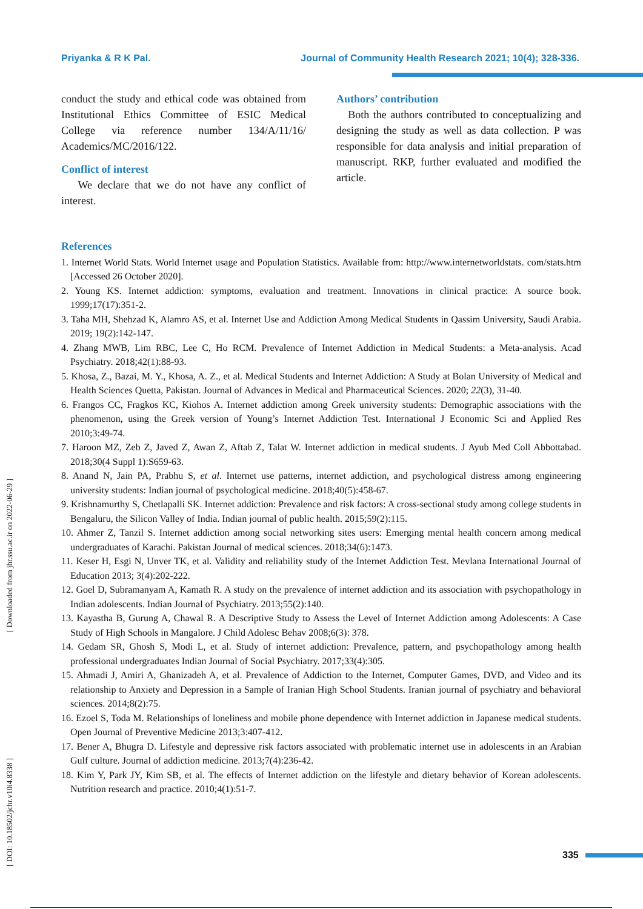Priyanka & R K Pal. Journal of Community Health Research 2021; 10(4); 328-336.
conduct the study and ethical code was obtained from Institutional Ethics Committee of ESIC Medical College via reference number 134/A/11/16/ Academics/MC/2016/122.
Conflict of interest
We declare that we do not have any conflict of interest.
Authors’ contribution
Both the authors contributed to conceptualizing and designing the study as well as data collection. P was responsible for data analysis and initial preparation of manuscript. RKP, further evaluated and modified the article.
References
1. Internet World Stats. World Internet usage and Population Statistics. Available from: http://www.internetworldstats. com/stats.htm [Accessed 26 October 2020].
2. Young KS. Internet addiction: symptoms, evaluation and treatment. Innovations in clinical practice: A source book. 1999;17(17):351-2.
3. Taha MH, Shehzad K, Alamro AS, et al. Internet Use and Addiction Among Medical Students in Qassim University, Saudi Arabia. 2019; 19(2):142-147.
4. Zhang MWB, Lim RBC, Lee C, Ho RCM. Prevalence of Internet Addiction in Medical Students: a Meta-analysis. Acad Psychiatry. 2018;42(1):88-93.
5. Khosa, Z., Bazai, M. Y., Khosa, A. Z., et al. Medical Students and Internet Addiction: A Study at Bolan University of Medical and Health Sciences Quetta, Pakistan. Journal of Advances in Medical and Pharmaceutical Sciences. 2020; 22(3), 31-40.
6. Frangos CC, Fragkos KC, Kiohos A. Internet addiction among Greek university students: Demographic associations with the phenomenon, using the Greek version of Young’s Internet Addiction Test. International J Economic Sci and Applied Res 2010;3:49-74.
7. Haroon MZ, Zeb Z, Javed Z, Awan Z, Aftab Z, Talat W. Internet addiction in medical students. J Ayub Med Coll Abbottabad. 2018;30(4 Suppl 1):S659-63.
8. Anand N, Jain PA, Prabhu S, et al. Internet use patterns, internet addiction, and psychological distress among engineering university students: Indian journal of psychological medicine. 2018;40(5):458-67.
9. Krishnamurthy S, Chetlapalli SK. Internet addiction: Prevalence and risk factors: A cross-sectional study among college students in Bengaluru, the Silicon Valley of India. Indian journal of public health. 2015;59(2):115.
10. Ahmer Z, Tanzil S. Internet addiction among social networking sites users: Emerging mental health concern among medical undergraduates of Karachi. Pakistan Journal of medical sciences. 2018;34(6):1473.
11. Keser H, Esgi N, Unver TK, et al. Validity and reliability study of the Internet Addiction Test. Mevlana International Journal of Education 2013; 3(4):202-222.
12. Goel D, Subramanyam A, Kamath R. A study on the prevalence of internet addiction and its association with psychopathology in Indian adolescents. Indian Journal of Psychiatry. 2013;55(2):140.
13. Kayastha B, Gurung A, Chawal R. A Descriptive Study to Assess the Level of Internet Addiction among Adolescents: A Case Study of High Schools in Mangalore. J Child Adolesc Behav 2008;6(3): 378.
14. Gedam SR, Ghosh S, Modi L, et al. Study of internet addiction: Prevalence, pattern, and psychopathology among health professional undergraduates Indian Journal of Social Psychiatry. 2017;33(4):305.
15. Ahmadi J, Amiri A, Ghanizadeh A, et al. Prevalence of Addiction to the Internet, Computer Games, DVD, and Video and its relationship to Anxiety and Depression in a Sample of Iranian High School Students. Iranian journal of psychiatry and behavioral sciences. 2014;8(2):75.
16. Ezoel S, Toda M. Relationships of loneliness and mobile phone dependence with Internet addiction in Japanese medical students. Open Journal of Preventive Medicine 2013;3:407-412.
17. Bener A, Bhugra D. Lifestyle and depressive risk factors associated with problematic internet use in adolescents in an Arabian Gulf culture. Journal of addiction medicine. 2013;7(4):236-42.
18. Kim Y, Park JY, Kim SB, et al. The effects of Internet addiction on the lifestyle and dietary behavior of Korean adolescents. Nutrition research and practice. 2010;4(1):51-7.
[ DOI: 10.18502/jchr.v10i4.8338 ] [ Downloaded from jhr.ssu.ac.ir on 2022-06-29 ]
335